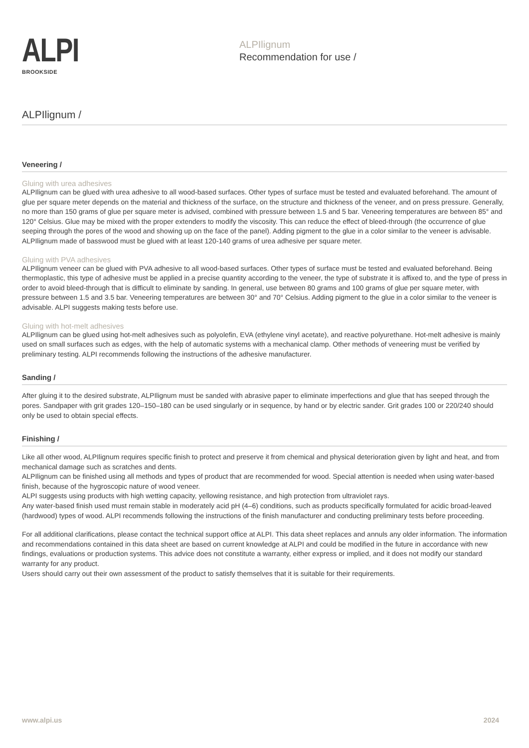ALPI
BROOKSIDE
ALPIlignum
Recommendation for use /
ALPIlignum /
Veneering /
Gluing with urea adhesives
ALPIlignum can be glued with urea adhesive to all wood-based surfaces. Other types of surface must be tested and evaluated beforehand. The amount of glue per square meter depends on the material and thickness of the surface, on the structure and thickness of the veneer, and on press pressure. Generally, no more than 150 grams of glue per square meter is advised, combined with pressure between 1.5 and 5 bar. Veneering temperatures are between 85° and 120° Celsius. Glue may be mixed with the proper extenders to modify the viscosity. This can reduce the effect of bleed-through (the occurrence of glue seeping through the pores of the wood and showing up on the face of the panel). Adding pigment to the glue in a color similar to the veneer is advisable. ALPIlignum made of basswood must be glued with at least 120-140 grams of urea adhesive per square meter.
Gluing with PVA adhesives
ALPIlignum veneer can be glued with PVA adhesive to all wood-based surfaces. Other types of surface must be tested and evaluated beforehand. Being thermoplastic, this type of adhesive must be applied in a precise quantity according to the veneer, the type of substrate it is affixed to, and the type of press in order to avoid bleed-through that is difficult to eliminate by sanding. In general, use between 80 grams and 100 grams of glue per square meter, with pressure between 1.5 and 3.5 bar. Veneering temperatures are between 30° and 70° Celsius. Adding pigment to the glue in a color similar to the veneer is advisable. ALPI suggests making tests before use.
Gluing with hot-melt adhesives
ALPIlignum can be glued using hot-melt adhesives such as polyolefin, EVA (ethylene vinyl acetate), and reactive polyurethane. Hot-melt adhesive is mainly used on small surfaces such as edges, with the help of automatic systems with a mechanical clamp. Other methods of veneering must be verified by preliminary testing. ALPI recommends following the instructions of the adhesive manufacturer.
Sanding /
After gluing it to the desired substrate, ALPIlignum must be sanded with abrasive paper to eliminate imperfections and glue that has seeped through the pores. Sandpaper with grit grades 120–150–180 can be used singularly or in sequence, by hand or by electric sander. Grit grades 100 or 220/240 should only be used to obtain special effects.
Finishing /
Like all other wood, ALPIlignum requires specific finish to protect and preserve it from chemical and physical deterioration given by light and heat, and from mechanical damage such as scratches and dents.
ALPIlignum can be finished using all methods and types of product that are recommended for wood. Special attention is needed when using water-based finish, because of the hygroscopic nature of wood veneer.
ALPI suggests using products with high wetting capacity, yellowing resistance, and high protection from ultraviolet rays.
Any water-based finish used must remain stable in moderately acid pH (4–6) conditions, such as products specifically formulated for acidic broad-leaved (hardwood) types of wood. ALPI recommends following the instructions of the finish manufacturer and conducting preliminary tests before proceeding.
For all additional clarifications, please contact the technical support office at ALPI. This data sheet replaces and annuls any older information. The information and recommendations contained in this data sheet are based on current knowledge at ALPI and could be modified in the future in accordance with new findings, evaluations or production systems. This advice does not constitute a warranty, either express or implied, and it does not modify our standard warranty for any product.
Users should carry out their own assessment of the product to satisfy themselves that it is suitable for their requirements.
www.alpi.us 2024